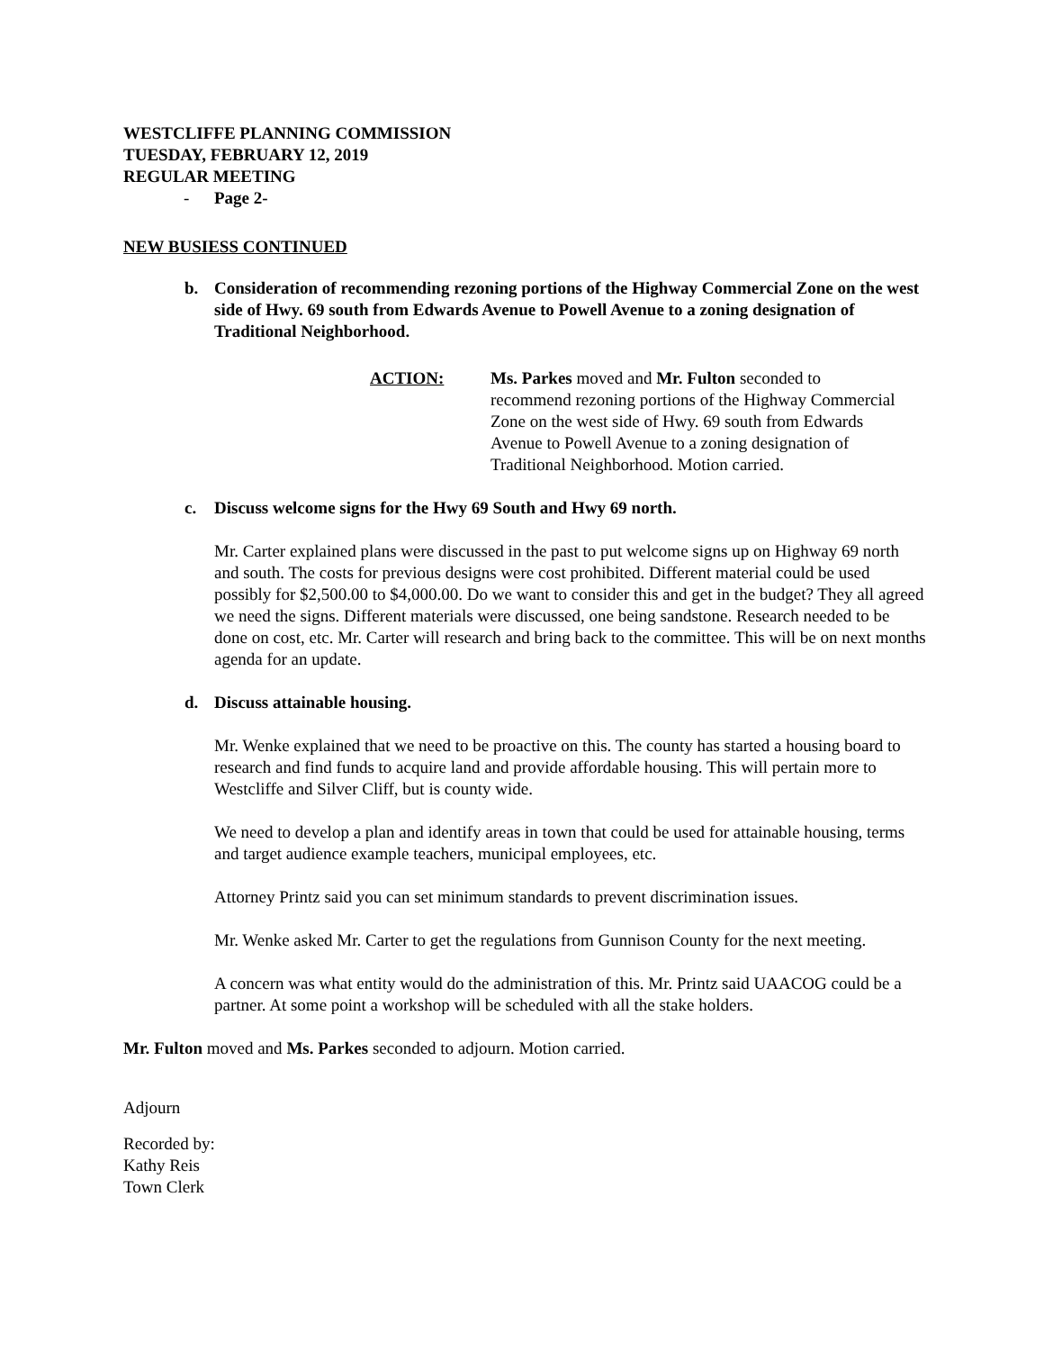WESTCLIFFE PLANNING COMMISSION
TUESDAY, FEBRUARY 12, 2019
REGULAR MEETING
- Page 2-
NEW BUSIESS CONTINUED
b. Consideration of recommending rezoning portions of the Highway Commercial Zone on the west side of Hwy. 69 south from Edwards Avenue to Powell Avenue to a zoning designation of Traditional Neighborhood.
ACTION: Ms. Parkes moved and Mr. Fulton seconded to recommend rezoning portions of the Highway Commercial Zone on the west side of Hwy. 69 south from Edwards Avenue to Powell Avenue to a zoning designation of Traditional Neighborhood. Motion carried.
c. Discuss welcome signs for the Hwy 69 South and Hwy 69 north.
Mr. Carter explained plans were discussed in the past to put welcome signs up on Highway 69 north and south. The costs for previous designs were cost prohibited. Different material could be used possibly for $2,500.00 to $4,000.00. Do we want to consider this and get in the budget? They all agreed we need the signs. Different materials were discussed, one being sandstone. Research needed to be done on cost, etc. Mr. Carter will research and bring back to the committee. This will be on next months agenda for an update.
d. Discuss attainable housing.
Mr. Wenke explained that we need to be proactive on this. The county has started a housing board to research and find funds to acquire land and provide affordable housing. This will pertain more to Westcliffe and Silver Cliff, but is county wide.
We need to develop a plan and identify areas in town that could be used for attainable housing, terms and target audience example teachers, municipal employees, etc.
Attorney Printz said you can set minimum standards to prevent discrimination issues.
Mr. Wenke asked Mr. Carter to get the regulations from Gunnison County for the next meeting.
A concern was what entity would do the administration of this. Mr. Printz said UAACOG could be a partner. At some point a workshop will be scheduled with all the stake holders.
Mr. Fulton moved and Ms. Parkes seconded to adjourn. Motion carried.
Adjourn
Recorded by:
Kathy Reis
Town Clerk